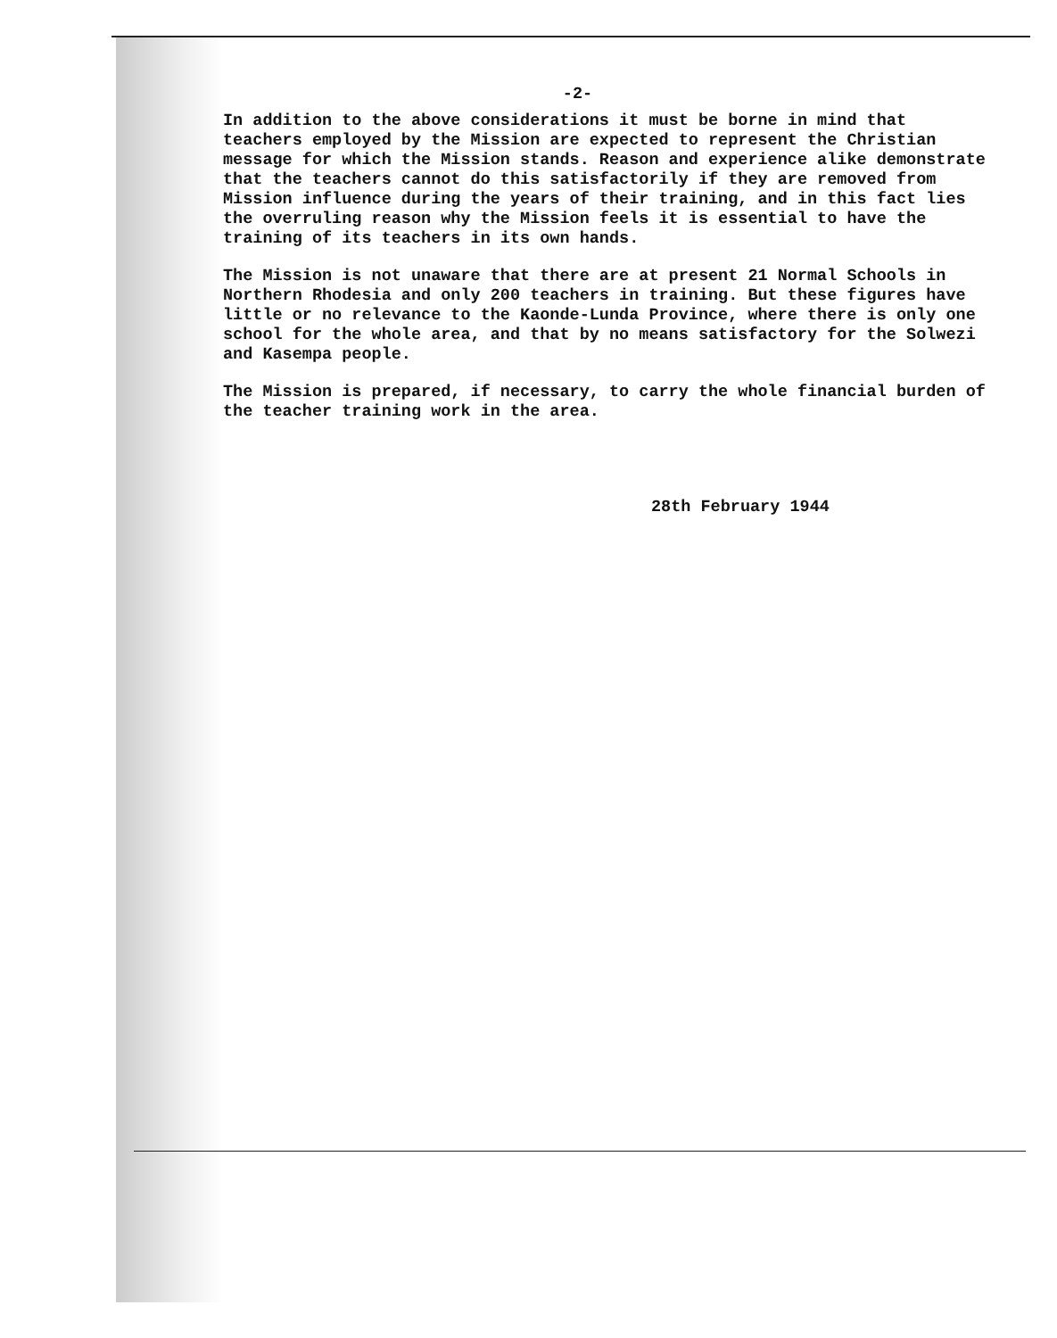-2-
In addition to the above considerations it must be borne in mind that teachers employed by the Mission are expected to represent the Christian message for which the Mission stands. Reason and experience alike demonstrate that the teachers cannot do this satisfactorily if they are removed from Mission influence during the years of their training, and in this fact lies the overruling reason why the Mission feels it is essential to have the training of its teachers in its own hands.
The Mission is not unaware that there are at present 21 Normal Schools in Northern Rhodesia and only 200 teachers in training. But these figures have little or no relevance to the Kaonde-Lunda Province, where there is only one school for the whole area, and that by no means satisfactory for the Solwezi and Kasempa people.
The Mission is prepared, if necessary, to carry the whole financial burden of the teacher training work in the area.
28th February 1944